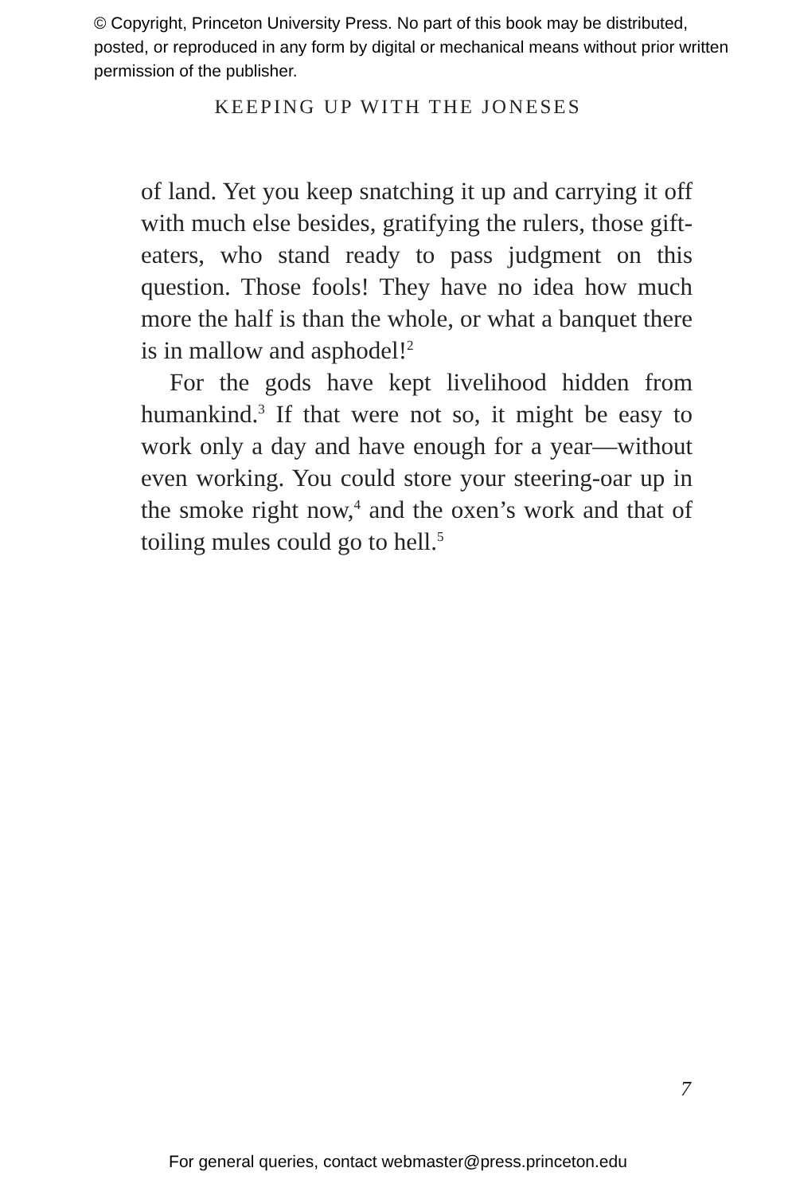© Copyright, Princeton University Press. No part of this book may be distributed, posted, or reproduced in any form by digital or mechanical means without prior written permission of the publisher.
KEEPING UP WITH THE JONESES
of land. Yet you keep snatching it up and carrying it off with much else besides, gratifying the rulers, those gift-eaters, who stand ready to pass judgment on this question. Those fools! They have no idea how much more the half is than the whole, or what a banquet there is in mallow and asphodel!<sup>2</sup>
For the gods have kept livelihood hidden from humankind.<sup>3</sup> If that were not so, it might be easy to work only a day and have enough for a year—without even working. You could store your steering-oar up in the smoke right now,<sup>4</sup> and the oxen’s work and that of toiling mules could go to hell.<sup>5</sup>
7
For general queries, contact webmaster@press.princeton.edu